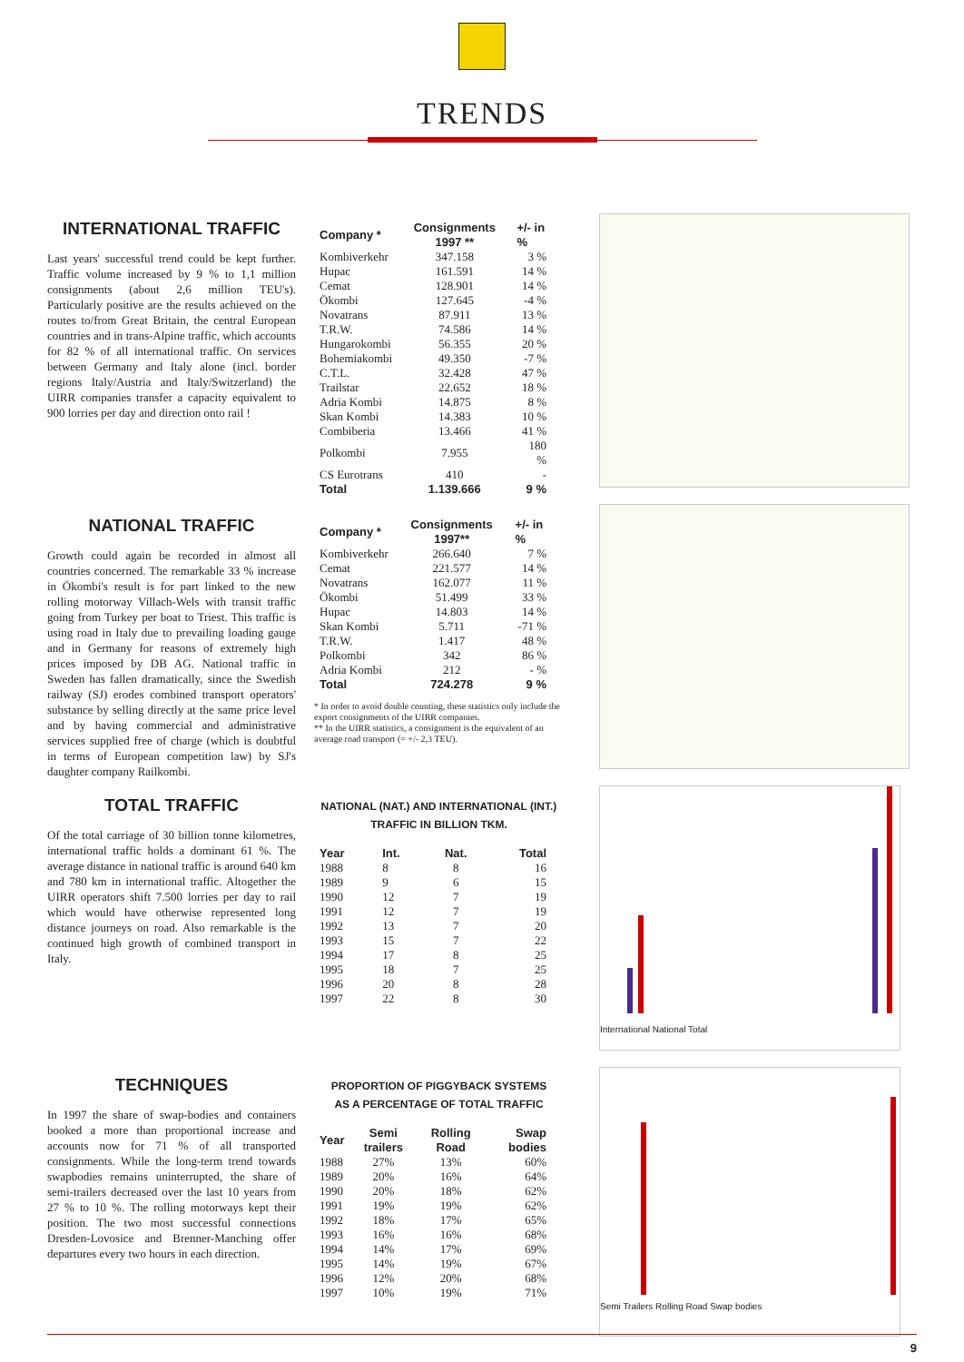TRENDS
INTERNATIONAL TRAFFIC
Last years' successful trend could be kept further. Traffic volume increased by 9 % to 1,1 million consignments (about 2,6 million TEU's). Particularly positive are the results achieved on the routes to/from Great Britain, the central European countries and in trans-Alpine traffic, which accounts for 82 % of all international traffic. On services between Germany and Italy alone (incl. border regions Italy/Austria and Italy/Switzerland) the UIRR companies transfer a capacity equivalent to 900 lorries per day and direction onto rail !
| Company * | Consignments 1997 ** | +/- in % |
| --- | --- | --- |
| Kombiverkehr | 347.158 | 3 % |
| Hupac | 161.591 | 14 % |
| Cemat | 128.901 | 14 % |
| Ökombi | 127.645 | -4 % |
| Novatrans | 87.911 | 13 % |
| T.R.W. | 74.586 | 14 % |
| Hungarokombi | 56.355 | 20 % |
| Bohemiakombi | 49.350 | -7 % |
| C.T.L. | 32.428 | 47 % |
| Trailstar | 22.652 | 18 % |
| Adria Kombi | 14.875 | 8 % |
| Skan Kombi | 14.383 | 10 % |
| Combiberia | 13.466 | 41 % |
| Polkombi | 7.955 | 180 % |
| CS Eurotrans | 410 | - |
| Total | 1.139.666 | 9 % |
NATIONAL TRAFFIC
Growth could again be recorded in almost all countries concerned. The remarkable 33 % increase in Ökombi's result is for part linked to the new rolling motorway Villach-Wels with transit traffic going from Turkey per boat to Triest. This traffic is using road in Italy due to prevailing loading gauge and in Germany for reasons of extremely high prices imposed by DB AG. National traffic in Sweden has fallen dramatically, since the Swedish railway (SJ) erodes combined transport operators' substance by selling directly at the same price level and by having commercial and administrative services supplied free of charge (which is doubtful in terms of European competition law) by SJ's daughter company Railkombi.
| Company * | Consignments 1997** | +/- in % |
| --- | --- | --- |
| Kombiverkehr | 266.640 | 7 % |
| Cemat | 221.577 | 14 % |
| Novatrans | 162.077 | 11 % |
| Ökombi | 51.499 | 33 % |
| Hupac | 14.803 | 14 % |
| Skan Kombi | 5.711 | -71 % |
| T.R.W. | 1.417 | 48 % |
| Polkombi | 342 | 86 % |
| Adria Kombi | 212 | - % |
| Total | 724.278 | 9 % |
* In order to avoid double counting, these statistics only include the export consignments of the UIRR companies.
** In the UIRR statistics, a consignment is the equivalent of an average road transport (= +/- 2,3 TEU).
TOTAL TRAFFIC
Of the total carriage of 30 billion tonne kilometres, international traffic holds a dominant 61 %. The average distance in national traffic is around 640 km and 780 km in international traffic. Altogether the UIRR operators shift 7.500 lorries per day to rail which would have otherwise represented long distance journeys on road. Also remarkable is the continued high growth of combined transport in Italy.
NATIONAL (NAT.) AND INTERNATIONAL (INT.)
TRAFFIC IN BILLION TKM.
| Year | Int. | Nat. | Total |
| --- | --- | --- | --- |
| 1988 | 8 | 8 | 16 |
| 1989 | 9 | 6 | 15 |
| 1990 | 12 | 7 | 19 |
| 1991 | 12 | 7 | 19 |
| 1992 | 13 | 7 | 20 |
| 1993 | 15 | 7 | 22 |
| 1994 | 17 | 8 | 25 |
| 1995 | 18 | 7 | 25 |
| 1996 | 20 | 8 | 28 |
| 1997 | 22 | 8 | 30 |
TECHNIQUES
In 1997 the share of swap-bodies and containers booked a more than proportional increase and accounts now for 71 % of all transported consignments. While the long-term trend towards swapbodies remains uninterrupted, the share of semi-trailers decreased over the last 10 years from 27 % to 10 %. The rolling motorways kept their position. The two most successful connections Dresden-Lovosice and Brenner-Manching offer departures every two hours in each direction.
PROPORTION OF PIGGYBACK SYSTEMS
AS A PERCENTAGE OF TOTAL TRAFFIC
| Year | Semi trailers | Rolling Road | Swap bodies |
| --- | --- | --- | --- |
| 1988 | 27% | 13% | 60% |
| 1989 | 20% | 16% | 64% |
| 1990 | 20% | 18% | 62% |
| 1991 | 19% | 19% | 62% |
| 1992 | 18% | 17% | 65% |
| 1993 | 16% | 16% | 68% |
| 1994 | 14% | 17% | 69% |
| 1995 | 14% | 19% | 67% |
| 1996 | 12% | 20% | 68% |
| 1997 | 10% | 19% | 71% |
International National Total
Semi Trailers Rolling Road Swap bodies
9